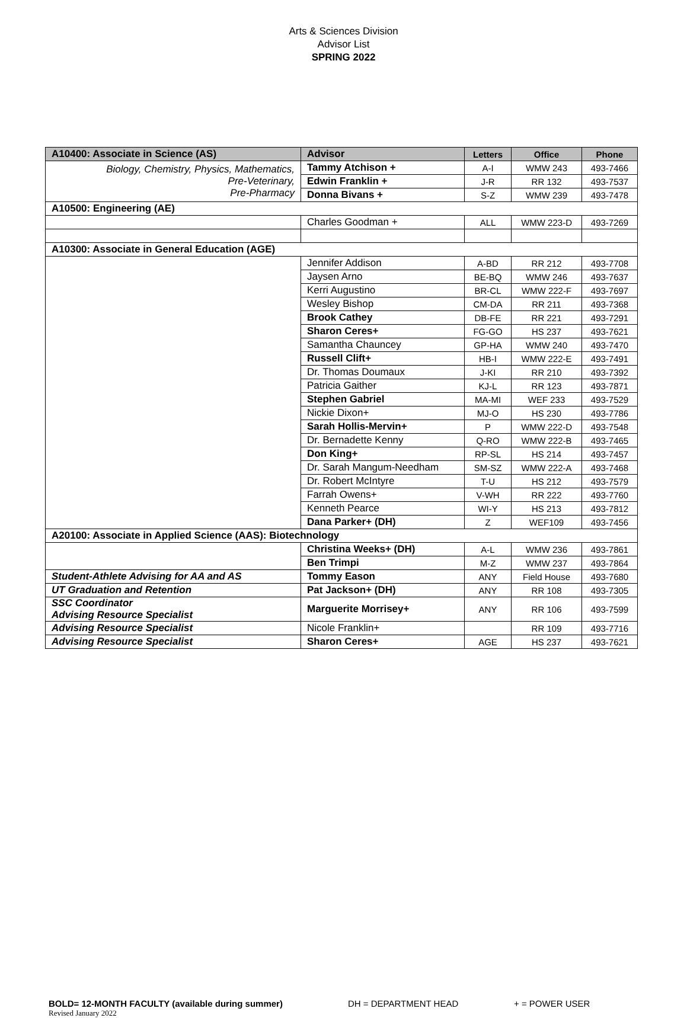Arts & Sciences Division
Advisor List
SPRING 2022
| A10400: Associate in Science (AS) | Advisor | Letters | Office | Phone |
| --- | --- | --- | --- | --- |
| Biology, Chemistry, Physics, Mathematics, Pre-Veterinary, Pre-Pharmacy | Tammy Atchison + | A-I | WMW 243 | 493-7466 |
| | Edwin Franklin + | J-R | RR 132 | 493-7537 |
| | Donna Bivans + | S-Z | WMW 239 | 493-7478 |
| A10500: Engineering (AE) | | | | |
| | Charles Goodman + | ALL | WMW 223-D | 493-7269 |
| A10300: Associate in General Education (AGE) | | | | |
| | Jennifer Addison | A-BD | RR 212 | 493-7708 |
| | Jaysen Arno | BE-BQ | WMW 246 | 493-7637 |
| | Kerri Augustino | BR-CL | WMW 222-F | 493-7697 |
| | Wesley Bishop | CM-DA | RR 211 | 493-7368 |
| | Brook Cathey | DB-FE | RR 221 | 493-7291 |
| | Sharon Ceres+ | FG-GO | HS 237 | 493-7621 |
| | Samantha Chauncey | GP-HA | WMW 240 | 493-7470 |
| | Russell Clift+ | HB-I | WMW 222-E | 493-7491 |
| | Dr. Thomas Doumaux | J-KI | RR 210 | 493-7392 |
| | Patricia Gaither | KJ-L | RR 123 | 493-7871 |
| | Stephen Gabriel | MA-MI | WEF 233 | 493-7529 |
| | Nickie Dixon+ | MJ-O | HS 230 | 493-7786 |
| | Sarah Hollis-Mervin+ | P | WMW 222-D | 493-7548 |
| | Dr. Bernadette Kenny | Q-RO | WMW 222-B | 493-7465 |
| | Don King+ | RP-SL | HS 214 | 493-7457 |
| | Dr. Sarah Mangum-Needham | SM-SZ | WMW 222-A | 493-7468 |
| | Dr. Robert McIntyre | T-U | HS 212 | 493-7579 |
| | Farrah Owens+ | V-WH | RR 222 | 493-7760 |
| | Kenneth Pearce | WI-Y | HS 213 | 493-7812 |
| | Dana Parker+ (DH) | Z | WEF109 | 493-7456 |
| A20100: Associate in Applied Science (AAS): Biotechnology | | | | |
| | Christina Weeks+ (DH) | A-L | WMW 236 | 493-7861 |
| | Ben Trimpi | M-Z | WMW 237 | 493-7864 |
| Student-Athlete Advising for AA and AS | Tommy Eason | ANY | Field House | 493-7680 |
| UT Graduation and Retention | Pat Jackson+ (DH) | ANY | RR 108 | 493-7305 |
| SSC Coordinator Advising Resource Specialist | Marguerite Morrisey+ | ANY | RR 106 | 493-7599 |
| Advising Resource Specialist | Nicole Franklin+ | | RR 109 | 493-7716 |
| Advising Resource Specialist | Sharon Ceres+ | AGE | HS 237 | 493-7621 |
BOLD= 12-MONTH FACULTY (available during summer) DH = DEPARTMENT HEAD + = POWER USER
Revised January 2022